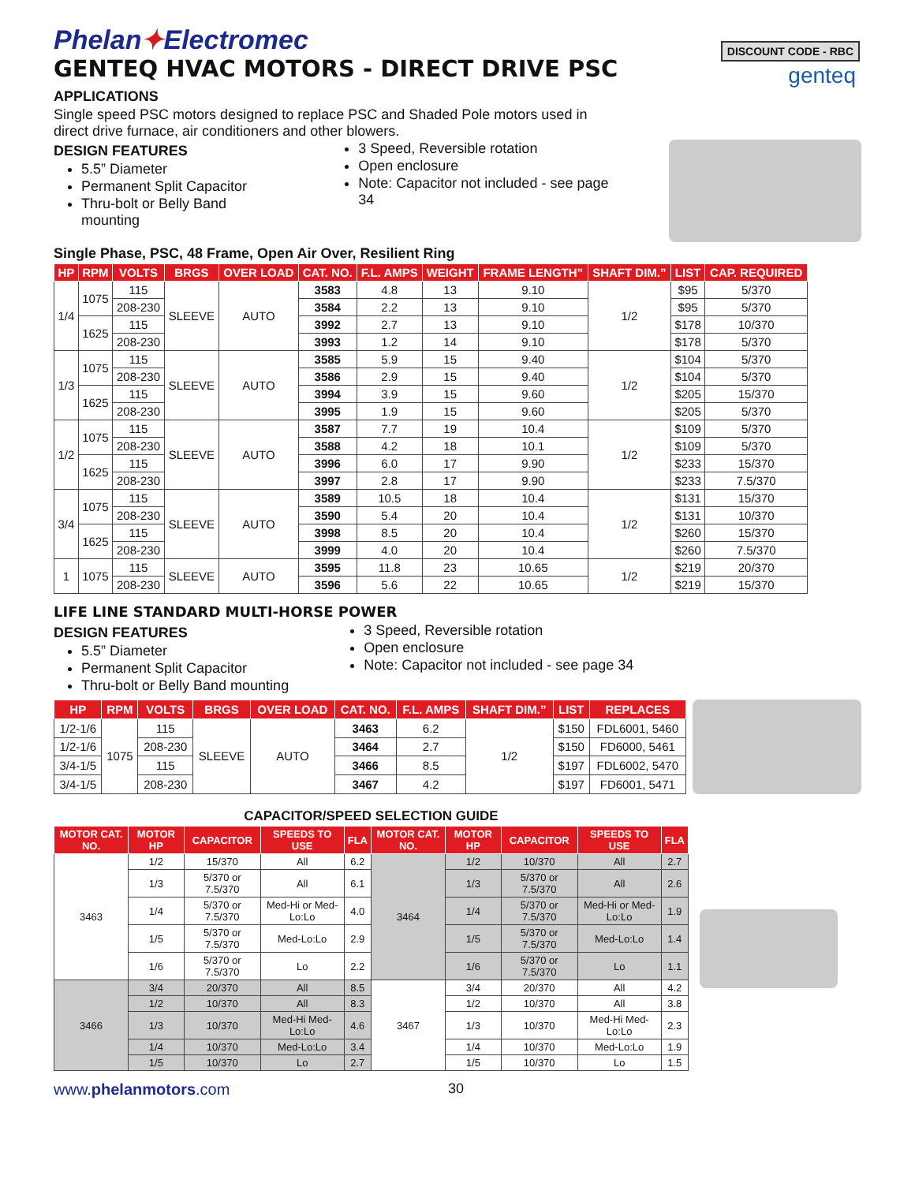Phelan✦Electromec
GENTEQ HVAC MOTORS - DIRECT DRIVE PSC
DISCOUNT CODE - RBC
genteq
APPLICATIONS
Single speed PSC motors designed to replace PSC and Shaded Pole motors used in
direct drive furnace, air conditioners and other blowers.
DESIGN FEATURES
5.5” Diameter
Permanent Split Capacitor
Thru-bolt or Belly Band mounting
3 Speed, Reversible rotation
Open enclosure
Note: Capacitor not included - see page 34
Single Phase, PSC, 48 Frame, Open Air Over, Resilient Ring
| HP | RPM | VOLTS | BRGS | OVER LOAD | CAT. NO. | F.L. AMPS | WEIGHT | FRAME LENGTH” | SHAFT DIM.” | LIST | CAP. REQUIRED |
| --- | --- | --- | --- | --- | --- | --- | --- | --- | --- | --- | --- |
| 1/4 | 1075 | 115 | SLEEVE | AUTO | 3583 | 4.8 | 13 | 9.10 | 1/2 | $95 | 5/370 |
| | | 208-230 | | | 3584 | 2.2 | 13 | 9.10 | | $95 | 5/370 |
| | 1625 | 115 | | | 3992 | 2.7 | 13 | 9.10 | | $178 | 10/370 |
| | | 208-230 | | | 3993 | 1.2 | 14 | 9.10 | | $178 | 5/370 |
| 1/3 | 1075 | 115 | SLEEVE | AUTO | 3585 | 5.9 | 15 | 9.40 | 1/2 | $104 | 5/370 |
| | | 208-230 | | | 3586 | 2.9 | 15 | 9.40 | | $104 | 5/370 |
| | 1625 | 115 | | | 3994 | 3.9 | 15 | 9.60 | | $205 | 15/370 |
| | | 208-230 | | | 3995 | 1.9 | 15 | 9.60 | | $205 | 5/370 |
| 1/2 | 1075 | 115 | SLEEVE | AUTO | 3587 | 7.7 | 19 | 10.4 | 1/2 | $109 | 5/370 |
| | | 208-230 | | | 3588 | 4.2 | 18 | 10.1 | | $109 | 5/370 |
| | 1625 | 115 | | | 3996 | 6.0 | 17 | 9.90 | | $233 | 15/370 |
| | | 208-230 | | | 3997 | 2.8 | 17 | 9.90 | | $233 | 7.5/370 |
| 3/4 | 1075 | 115 | SLEEVE | AUTO | 3589 | 10.5 | 18 | 10.4 | 1/2 | $131 | 15/370 |
| | | 208-230 | | | 3590 | 5.4 | 20 | 10.4 | | $131 | 10/370 |
| | 1625 | 115 | | | 3998 | 8.5 | 20 | 10.4 | | $260 | 15/370 |
| | | 208-230 | | | 3999 | 4.0 | 20 | 10.4 | | $260 | 7.5/370 |
| 1 | 1075 | 115 | SLEEVE | AUTO | 3595 | 11.8 | 23 | 10.65 | 1/2 | $219 | 20/370 |
| | | 208-230 | | | 3596 | 5.6 | 22 | 10.65 | | $219 | 15/370 |
LIFE LINE STANDARD MULTI-HORSE POWER
DESIGN FEATURES
5.5” Diameter
Permanent Split Capacitor
Thru-bolt or Belly Band mounting
3 Speed, Reversible rotation
Open enclosure
Note: Capacitor not included - see page 34
| HP | RPM | VOLTS | BRGS | OVER LOAD | CAT. NO. | F.L. AMPS | SHAFT DIM.” | LIST | REPLACES |
| --- | --- | --- | --- | --- | --- | --- | --- | --- | --- |
| 1/2-1/6 | 1075 | 115 | SLEEVE | AUTO | 3463 | 6.2 | 1/2 | $150 | FDL6001, 5460 |
| 1/2-1/6 | | 208-230 | | | 3464 | 2.7 | | $150 | FD6000, 5461 |
| 3/4-1/5 | | 115 | | | 3466 | 8.5 | | $197 | FDL6002, 5470 |
| 3/4-1/5 | | 208-230 | | | 3467 | 4.2 | | $197 | FD6001, 5471 |
CAPACITOR/SPEED SELECTION GUIDE
| MOTOR CAT. NO. | MOTOR HP | CAPACITOR | SPEEDS TO USE | FLA | MOTOR CAT. NO. | MOTOR HP | CAPACITOR | SPEEDS TO USE | FLA |
| --- | --- | --- | --- | --- | --- | --- | --- | --- | --- |
| 3463 | 1/2 | 15/370 | All | 6.2 | 3464 | 1/2 | 10/370 | All | 2.7 |
| | 1/3 | 5/370 or 7.5/370 | All | 6.1 | | 1/3 | 5/370 or 7.5/370 | All | 2.6 |
| | 1/4 | 5/370 or 7.5/370 | Med-Hi or Med-Lo:Lo | 4.0 | | 1/4 | 5/370 or 7.5/370 | Med-Hi or Med-Lo:Lo | 1.9 |
| | 1/5 | 5/370 or 7.5/370 | Med-Lo:Lo | 2.9 | | 1/5 | 5/370 or 7.5/370 | Med-Lo:Lo | 1.4 |
| | 1/6 | 5/370 or 7.5/370 | Lo | 2.2 | | 1/6 | 5/370 or 7.5/370 | Lo | 1.1 |
| 3466 | 3/4 | 20/370 | All | 8.5 | 3467 | 3/4 | 20/370 | All | 4.2 |
| | 1/2 | 10/370 | All | 8.3 | | 1/2 | 10/370 | All | 3.8 |
| | 1/3 | 10/370 | Med-Hi Med-Lo:Lo | 4.6 | | 1/3 | 10/370 | Med-Hi Med-Lo:Lo | 2.3 |
| | 1/4 | 10/370 | Med-Lo:Lo | 3.4 | | 1/4 | 10/370 | Med-Lo:Lo | 1.9 |
| | 1/5 | 10/370 | Lo | 2.7 | | 1/5 | 10/370 | Lo | 1.5 |
www.phelanmotors.com 30